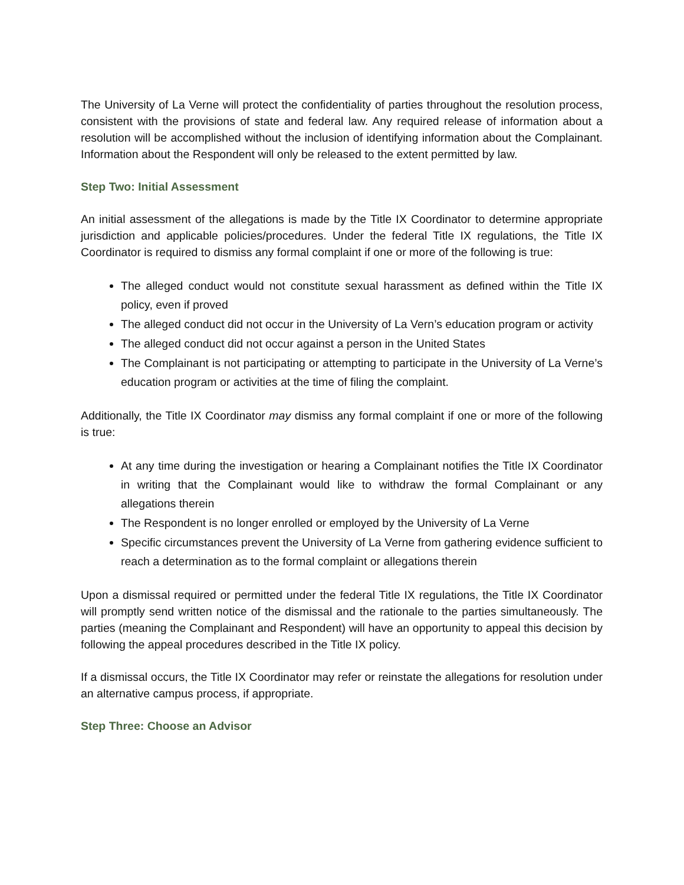The University of La Verne will protect the confidentiality of parties throughout the resolution process, consistent with the provisions of state and federal law. Any required release of information about a resolution will be accomplished without the inclusion of identifying information about the Complainant. Information about the Respondent will only be released to the extent permitted by law.
Step Two: Initial Assessment
An initial assessment of the allegations is made by the Title IX Coordinator to determine appropriate jurisdiction and applicable policies/procedures. Under the federal Title IX regulations, the Title IX Coordinator is required to dismiss any formal complaint if one or more of the following is true:
The alleged conduct would not constitute sexual harassment as defined within the Title IX policy, even if proved
The alleged conduct did not occur in the University of La Vern’s education program or activity
The alleged conduct did not occur against a person in the United States
The Complainant is not participating or attempting to participate in the University of La Verne’s education program or activities at the time of filing the complaint.
Additionally, the Title IX Coordinator may dismiss any formal complaint if one or more of the following is true:
At any time during the investigation or hearing a Complainant notifies the Title IX Coordinator in writing that the Complainant would like to withdraw the formal Complainant or any allegations therein
The Respondent is no longer enrolled or employed by the University of La Verne
Specific circumstances prevent the University of La Verne from gathering evidence sufficient to reach a determination as to the formal complaint or allegations therein
Upon a dismissal required or permitted under the federal Title IX regulations, the Title IX Coordinator will promptly send written notice of the dismissal and the rationale to the parties simultaneously. The parties (meaning the Complainant and Respondent) will have an opportunity to appeal this decision by following the appeal procedures described in the Title IX policy.
If a dismissal occurs, the Title IX Coordinator may refer or reinstate the allegations for resolution under an alternative campus process, if appropriate.
Step Three: Choose an Advisor